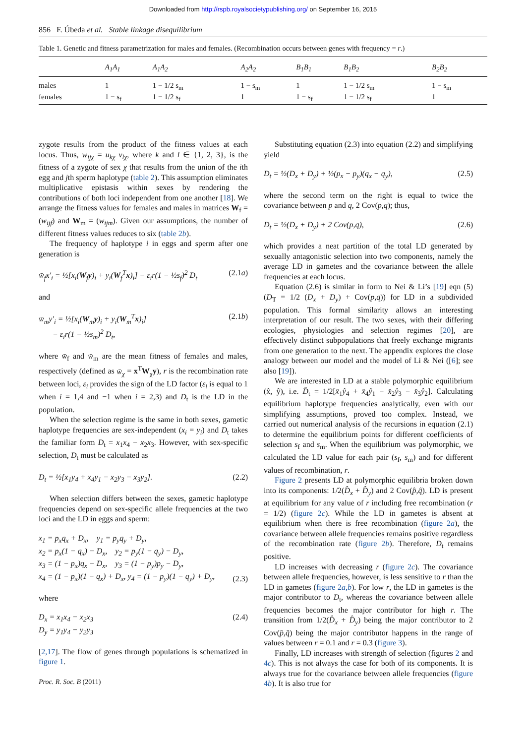Downloaded from http://rspb.royalsocietypublishing.org/ on September 16, 2015
856 F. Úbeda et al. Stable linkage disequilibrium
Table 1. Genetic and fitness parametrization for males and females. (Recombination occurs between genes with frequency = r.)
| | A<sub>1</sub>A<sub>1</sub> | A<sub>1</sub>A<sub>2</sub> | A<sub>2</sub>A<sub>2</sub> | B<sub>1</sub>B<sub>1</sub> | B<sub>1</sub>B<sub>2</sub> | B<sub>2</sub>B<sub>2</sub> |
| --- | --- | --- | --- | --- | --- | --- |
| males | 1 | 1 − 1/2 s<sub>m</sub> | 1 − s<sub>m</sub> | 1 | 1 − 1/2 s<sub>m</sub> | 1 − s<sub>m</sub> |
| females | 1 − s<sub>f</sub> | 1 − 1/2 s<sub>f</sub> | 1 | 1 − s<sub>f</sub> | 1 − 1/2 s<sub>f</sub> | 1 |
zygote results from the product of the fitness values at each locus. Thus, w<sub>ijχ</sub> = u<sub>kχ</sub> v<sub>lχ</sub>, where k and l ∈ {1, 2, 3}, is the fitness of a zygote of sex χ that results from the union of the ith egg and jth sperm haplotype (table 2). This assumption eliminates multiplicative epistasis within sexes by rendering the contributions of both loci independent from one another [18]. We arrange the fitness values for females and males in matrices W<sub>f</sub> = (w<sub>ijf</sub>) and W<sub>m</sub> = (w<sub>ijm</sub>). Given our assumptions, the number of different fitness values reduces to six (table 2b).
The frequency of haplotype i in eggs and sperm after one generation is
w̄<sub>f</sub>x′<sub>i</sub> = ½[x<sub>i</sub>(W<sub>f</sub>y)<sub>i</sub> + y<sub>i</sub>(W<sub>f</sub><sup>T</sup>x)<sub>i</sub>] − ε<sub>i</sub>r(1 − ½s<sub>f</sub>)<sup>2</sup> D<sub>t</sub> (2.1a)
and
w̄<sub>m</sub>y′<sub>i</sub> = ½[x<sub>i</sub>(W<sub>m</sub>y)<sub>i</sub> + y<sub>i</sub>(W<sub>m</sub><sup>T</sup>x)<sub>i</sub>]
− ε<sub>i</sub>r(1 − ½s<sub>m</sub>)<sup>2</sup> D<sub>t</sub>, (2.1b)
where w̄<sub>f</sub> and w̄<sub>m</sub> are the mean fitness of females and males, respectively (defined as w̄<sub>χ</sub> = x<sup>T</sup>W<sub>χ</sub>y), r is the recombination rate between loci, ε<sub>i</sub> provides the sign of the LD factor (ε<sub>i</sub> is equal to 1 when i = 1,4 and −1 when i = 2,3) and D<sub>t</sub> is the LD in the population.
When the selection regime is the same in both sexes, gametic haplotype frequencies are sex-independent (x<sub>i</sub> = y<sub>i</sub>) and D<sub>t</sub> takes the familiar form D<sub>t</sub> = x<sub>1</sub>x<sub>4</sub> − x<sub>2</sub>x<sub>3</sub>. However, with sex-specific selection, D<sub>t</sub> must be calculated as
D<sub>t</sub> = ½[x<sub>1</sub>y<sub>4</sub> + x<sub>4</sub>y<sub>1</sub> − x<sub>2</sub>y<sub>3</sub> − x<sub>3</sub>y<sub>2</sub>]. (2.2)
When selection differs between the sexes, gametic haplotype frequencies depend on sex-specific allele frequencies at the two loci and the LD in eggs and sperm:
x<sub>1</sub> = p<sub>x</sub>q<sub>x</sub> + D<sub>x</sub>, y<sub>1</sub> = p<sub>y</sub>q<sub>y</sub> + D<sub>y</sub>,
x<sub>2</sub> = p<sub>x</sub>(1 − q<sub>x</sub>) − D<sub>x</sub>, y<sub>2</sub> = p<sub>y</sub>(1 − q<sub>y</sub>) − D<sub>y</sub>,
x<sub>3</sub> = (1 − p<sub>x</sub>)q<sub>x</sub> − D<sub>x</sub>, y<sub>3</sub> = (1 − p<sub>y</sub>)p<sub>y</sub> − D<sub>y</sub>,
x<sub>4</sub> = (1 − p<sub>x</sub>)(1 − q<sub>x</sub>) + D<sub>x</sub>, y<sub>4</sub> = (1 − p<sub>y</sub>)(1 − q<sub>y</sub>) + D<sub>y</sub>,
(2.3)
where
D<sub>x</sub> = x<sub>1</sub>x<sub>4</sub> − x<sub>2</sub>x<sub>3</sub>
D<sub>y</sub> = y<sub>1</sub>y<sub>4</sub> − y<sub>2</sub>y<sub>3</sub> (2.4)
[2,17]. The flow of genes through populations is schematized in figure 1.
Proc. R. Soc. B (2011)
Substituting equation (2.3) into equation (2.2) and simplifying yield
D<sub>t</sub> = ½(D<sub>x</sub> + D<sub>y</sub>) + ½(p<sub>x</sub> − p<sub>y</sub>)(q<sub>x</sub> − q<sub>y</sub>), (2.5)
where the second term on the right is equal to twice the covariance between p and q, 2 Cov(p,q); thus,
D<sub>t</sub> = ½(D<sub>x</sub> + D<sub>y</sub>) + 2 Cov(p,q), (2.6)
which provides a neat partition of the total LD generated by sexually antagonistic selection into two components, namely the average LD in gametes and the covariance between the allele frequencies at each locus.
Equation (2.6) is similar in form to Nei & Li’s [19] eqn (5) (D<sub>T</sub> = 1/2 (D<sub>x</sub> + D<sub>y</sub>) + Cov(p,q)) for LD in a subdivided population. This formal similarity allows an interesting interpretation of our result. The two sexes, with their differing ecologies, physiologies and selection regimes [20], are effectively distinct subpopulations that freely exchange migrants from one generation to the next. The appendix explores the close analogy between our model and the model of Li & Nei ([6]; see also [19]).
We are interested in LD at a stable polymorphic equilibrium (x̂, ŷ), i.e. D̂<sub>t</sub> = 1/2[x̂<sub>1</sub>ŷ<sub>4</sub> + x̂<sub>4</sub>ŷ<sub>1</sub> − x̂<sub>2</sub>ŷ<sub>3</sub> − x̂<sub>3</sub>ŷ<sub>2</sub>]. Calculating equilibrium haplotype frequencies analytically, even with our simplifying assumptions, proved too complex. Instead, we carried out numerical analysis of the recursions in equation (2.1) to determine the equilibrium points for different coefficients of selection s<sub>f</sub> and s<sub>m</sub>. When the equilibrium was polymorphic, we calculated the LD value for each pair (s<sub>f</sub>, s<sub>m</sub>) and for different values of recombination, r.
Figure 2 presents LD at polymorphic equilibria broken down into its components: 1/2(D̂<sub>x</sub> + D̂<sub>y</sub>) and 2 Cov(p̂,q̂). LD is present at equilibrium for any value of r including free recombination (r = 1/2) (figure 2c). While the LD in gametes is absent at equilibrium when there is free recombination (figure 2a), the covariance between allele frequencies remains positive regardless of the recombination rate (figure 2b). Therefore, D<sub>t</sub> remains positive.
LD increases with decreasing r (figure 2c). The covariance between allele frequencies, however, is less sensitive to r than the LD in gametes (figure 2a,b). For low r, the LD in gametes is the major contributor to D<sub>t</sub>, whereas the covariance between allele frequencies becomes the major contributor for high r. The transition from 1/2(D̂<sub>x</sub> + D̂<sub>y</sub>) being the major contributor to 2 Cov(p̂,q̂) being the major contributor happens in the range of values between r = 0.1 and r = 0.3 (figure 3).
Finally, LD increases with strength of selection (figures 2 and 4c). This is not always the case for both of its components. It is always true for the covariance between allele frequencies (figure 4b). It is also true for